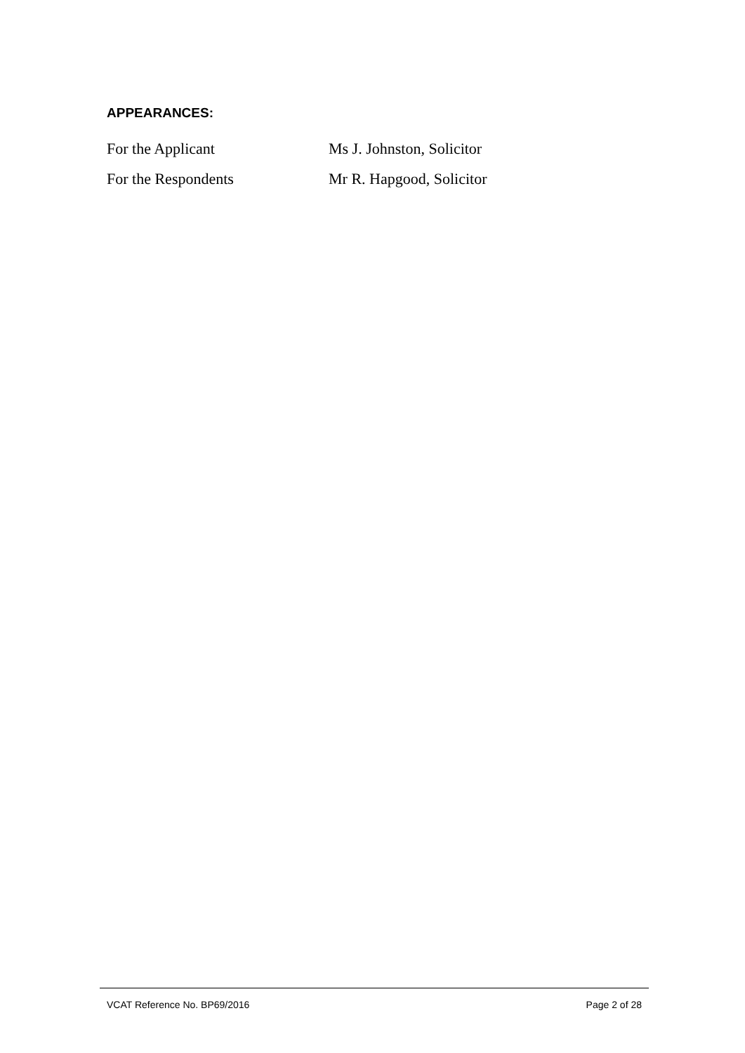APPEARANCES:
For the Applicant Ms J. Johnston, Solicitor
For the Respondents Mr R. Hapgood, Solicitor
VCAT Reference No. BP69/2016 Page 2 of 28